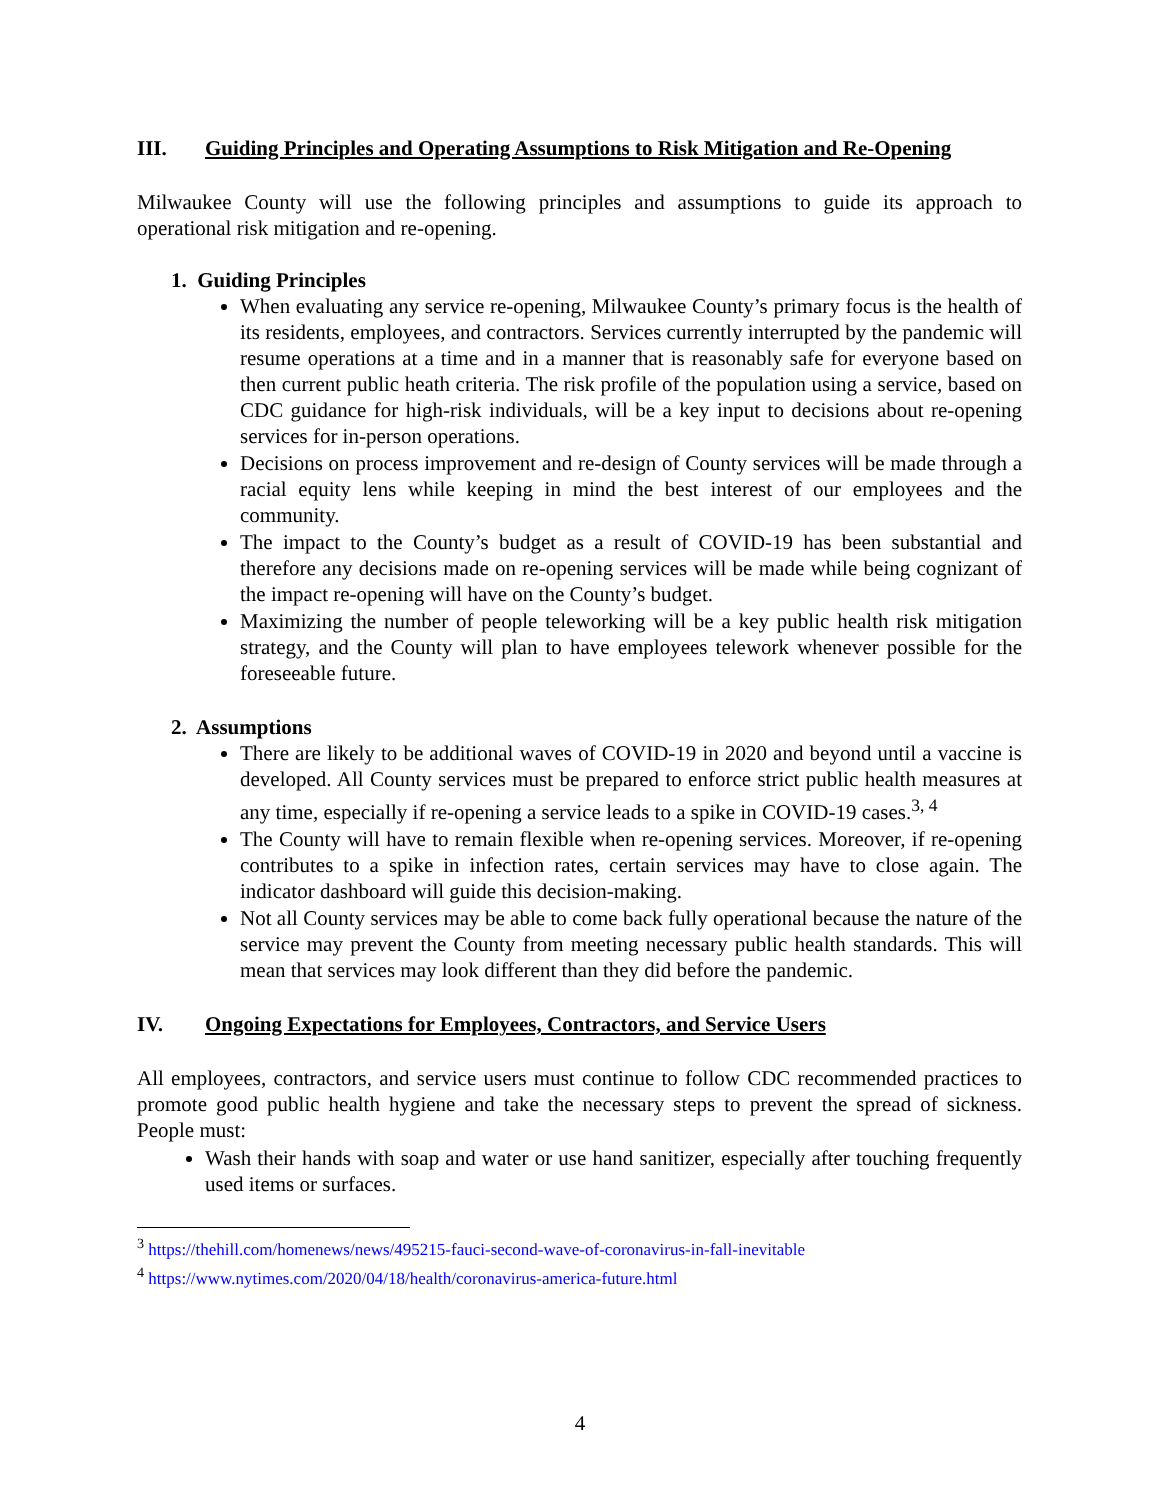III. Guiding Principles and Operating Assumptions to Risk Mitigation and Re-Opening
Milwaukee County will use the following principles and assumptions to guide its approach to operational risk mitigation and re-opening.
1. Guiding Principles
When evaluating any service re-opening, Milwaukee County’s primary focus is the health of its residents, employees, and contractors. Services currently interrupted by the pandemic will resume operations at a time and in a manner that is reasonably safe for everyone based on then current public heath criteria. The risk profile of the population using a service, based on CDC guidance for high-risk individuals, will be a key input to decisions about re-opening services for in-person operations.
Decisions on process improvement and re-design of County services will be made through a racial equity lens while keeping in mind the best interest of our employees and the community.
The impact to the County’s budget as a result of COVID-19 has been substantial and therefore any decisions made on re-opening services will be made while being cognizant of the impact re-opening will have on the County’s budget.
Maximizing the number of people teleworking will be a key public health risk mitigation strategy, and the County will plan to have employees telework whenever possible for the foreseeable future.
2. Assumptions
There are likely to be additional waves of COVID-19 in 2020 and beyond until a vaccine is developed. All County services must be prepared to enforce strict public health measures at any time, especially if re-opening a service leads to a spike in COVID-19 cases.<sup>3, 4</sup>
The County will have to remain flexible when re-opening services. Moreover, if re-opening contributes to a spike in infection rates, certain services may have to close again. The indicator dashboard will guide this decision-making.
Not all County services may be able to come back fully operational because the nature of the service may prevent the County from meeting necessary public health standards. This will mean that services may look different than they did before the pandemic.
IV. Ongoing Expectations for Employees, Contractors, and Service Users
All employees, contractors, and service users must continue to follow CDC recommended practices to promote good public health hygiene and take the necessary steps to prevent the spread of sickness. People must:
Wash their hands with soap and water or use hand sanitizer, especially after touching frequently used items or surfaces.
<sup>3</sup> https://thehill.com/homenews/news/495215-fauci-second-wave-of-coronavirus-in-fall-inevitable
<sup>4</sup> https://www.nytimes.com/2020/04/18/health/coronavirus-america-future.html
4